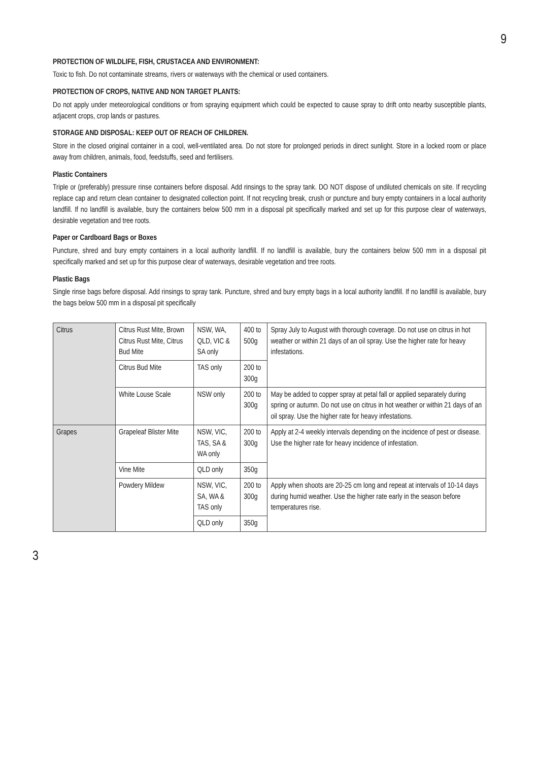9
PROTECTION OF WILDLIFE, FISH, CRUSTACEA AND ENVIRONMENT:
Toxic to fish. Do not contaminate streams, rivers or waterways with the chemical or used containers.
PROTECTION OF CROPS, NATIVE AND NON TARGET PLANTS:
Do not apply under meteorological conditions or from spraying equipment which could be expected to cause spray to drift onto nearby susceptible plants, adjacent crops, crop lands or pastures.
STORAGE AND DISPOSAL: KEEP OUT OF REACH OF CHILDREN.
Store in the closed original container in a cool, well-ventilated area. Do not store for prolonged periods in direct sunlight. Store in a locked room or place away from children, animals, food, feedstuffs, seed and fertilisers.
Plastic Containers
Triple or (preferably) pressure rinse containers before disposal. Add rinsings to the spray tank. DO NOT dispose of undiluted chemicals on site. If recycling replace cap and return clean container to designated collection point. If not recycling break, crush or puncture and bury empty containers in a local authority landfill. If no landfill is available, bury the containers below 500 mm in a disposal pit specifically marked and set up for this purpose clear of waterways, desirable vegetation and tree roots.
Paper or Cardboard Bags or Boxes
Puncture, shred and bury empty containers in a local authority landfill. If no landfill is available, bury the containers below 500 mm in a disposal pit specifically marked and set up for this purpose clear of waterways, desirable vegetation and tree roots.
Plastic Bags
Single rinse bags before disposal. Add rinsings to spray tank. Puncture, shred and bury empty bags in a local authority landfill. If no landfill is available, bury the bags below 500 mm in a disposal pit specifically
| Citrus | Citrus Rust Mite, Brown Citrus Rust Mite, Citrus Bud Mite | NSW, WA, QLD, VIC & SA only | 400 to 500g | Spray July to August with thorough coverage. Do not use on citrus in hot weather or within 21 days of an oil spray. Use the higher rate for heavy infestations. |
| | Citrus Bud Mite | TAS only | 200 to 300g | |
| | White Louse Scale | NSW only | 200 to 300g | May be added to copper spray at petal fall or applied separately during spring or autumn. Do not use on citrus in hot weather or within 21 days of an oil spray. Use the higher rate for heavy infestations. |
| Grapes | Grapeleaf Blister Mite | NSW, VIC, TAS, SA & WA only | 200 to 300g | Apply at 2-4 weekly intervals depending on the incidence of pest or disease. Use the higher rate for heavy incidence of infestation. |
| | Vine Mite | QLD only | 350g | |
| | Powdery Mildew | NSW, VIC, SA, WA & TAS only | 200 to 300g | Apply when shoots are 20-25 cm long and repeat at intervals of 10-14 days during humid weather. Use the higher rate early in the season before temperatures rise. |
| | | QLD only | 350g | |
3